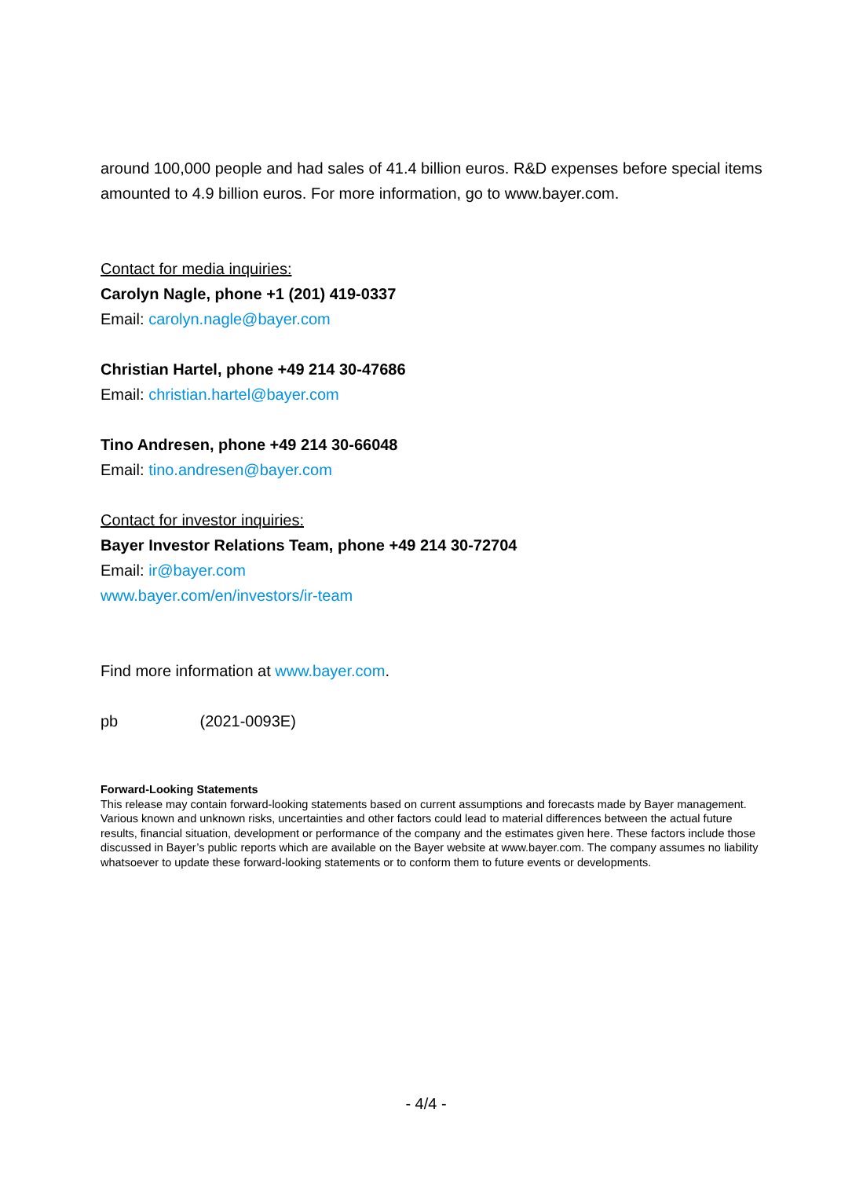around 100,000 people and had sales of 41.4 billion euros. R&D expenses before special items amounted to 4.9 billion euros. For more information, go to www.bayer.com.
Contact for media inquiries:
Carolyn Nagle, phone +1 (201) 419-0337
Email: carolyn.nagle@bayer.com
Christian Hartel, phone +49 214 30-47686
Email: christian.hartel@bayer.com
Tino Andresen, phone +49 214 30-66048
Email: tino.andresen@bayer.com
Contact for investor inquiries:
Bayer Investor Relations Team, phone +49 214 30-72704
Email: ir@bayer.com
www.bayer.com/en/investors/ir-team
Find more information at www.bayer.com.
pb (2021-0093E)
Forward-Looking Statements
This release may contain forward-looking statements based on current assumptions and forecasts made by Bayer management. Various known and unknown risks, uncertainties and other factors could lead to material differences between the actual future results, financial situation, development or performance of the company and the estimates given here. These factors include those discussed in Bayer’s public reports which are available on the Bayer website at www.bayer.com. The company assumes no liability whatsoever to update these forward-looking statements or to conform them to future events or developments.
- 4/4 -